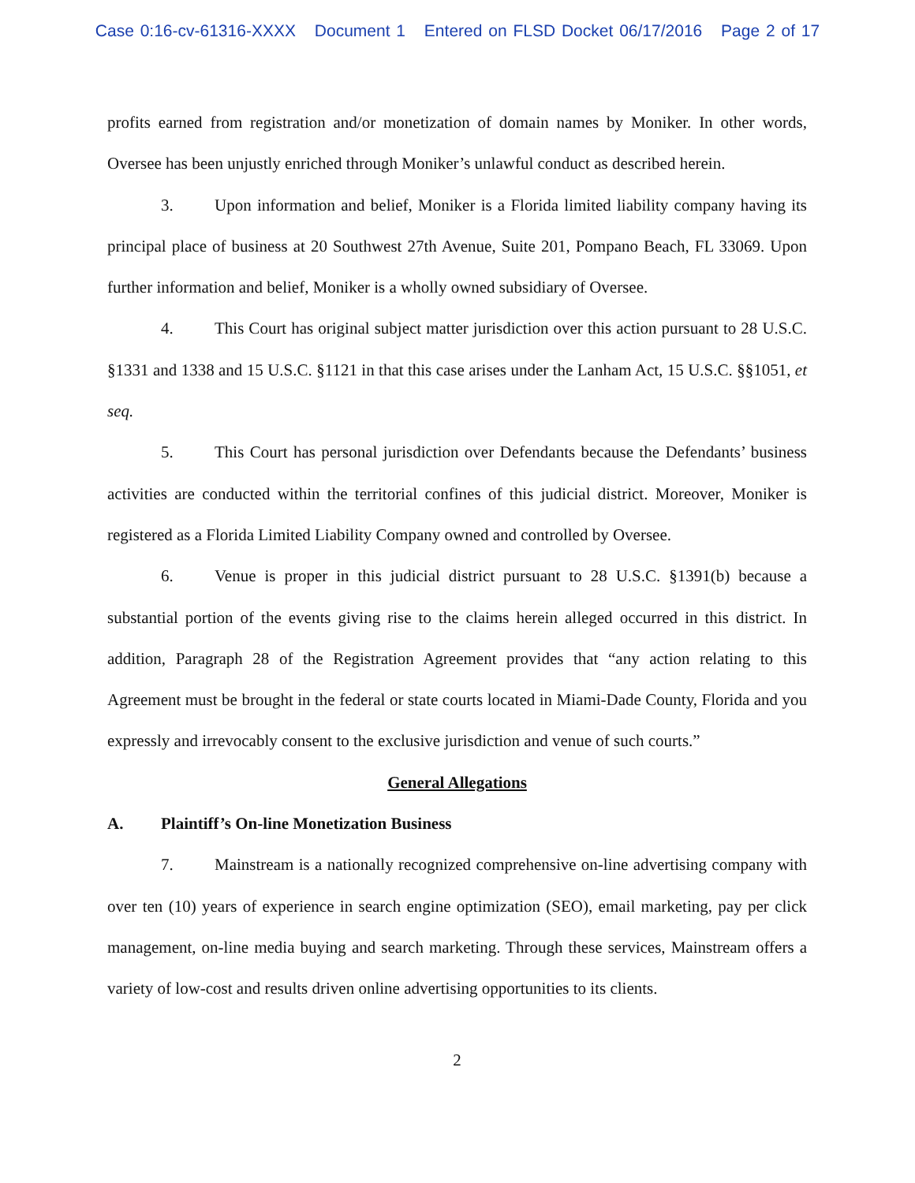Case 0:16-cv-61316-XXXX Document 1 Entered on FLSD Docket 06/17/2016 Page 2 of 17
profits earned from registration and/or monetization of domain names by Moniker. In other words, Oversee has been unjustly enriched through Moniker’s unlawful conduct as described herein.
3. Upon information and belief, Moniker is a Florida limited liability company having its principal place of business at 20 Southwest 27th Avenue, Suite 201, Pompano Beach, FL 33069. Upon further information and belief, Moniker is a wholly owned subsidiary of Oversee.
4. This Court has original subject matter jurisdiction over this action pursuant to 28 U.S.C. §1331 and 1338 and 15 U.S.C. §1121 in that this case arises under the Lanham Act, 15 U.S.C. §§1051, et seq.
5. This Court has personal jurisdiction over Defendants because the Defendants’ business activities are conducted within the territorial confines of this judicial district. Moreover, Moniker is registered as a Florida Limited Liability Company owned and controlled by Oversee.
6. Venue is proper in this judicial district pursuant to 28 U.S.C. §1391(b) because a substantial portion of the events giving rise to the claims herein alleged occurred in this district. In addition, Paragraph 28 of the Registration Agreement provides that “any action relating to this Agreement must be brought in the federal or state courts located in Miami-Dade County, Florida and you expressly and irrevocably consent to the exclusive jurisdiction and venue of such courts.”
General Allegations
A. Plaintiff’s On-line Monetization Business
7. Mainstream is a nationally recognized comprehensive on-line advertising company with over ten (10) years of experience in search engine optimization (SEO), email marketing, pay per click management, on-line media buying and search marketing. Through these services, Mainstream offers a variety of low-cost and results driven online advertising opportunities to its clients.
2